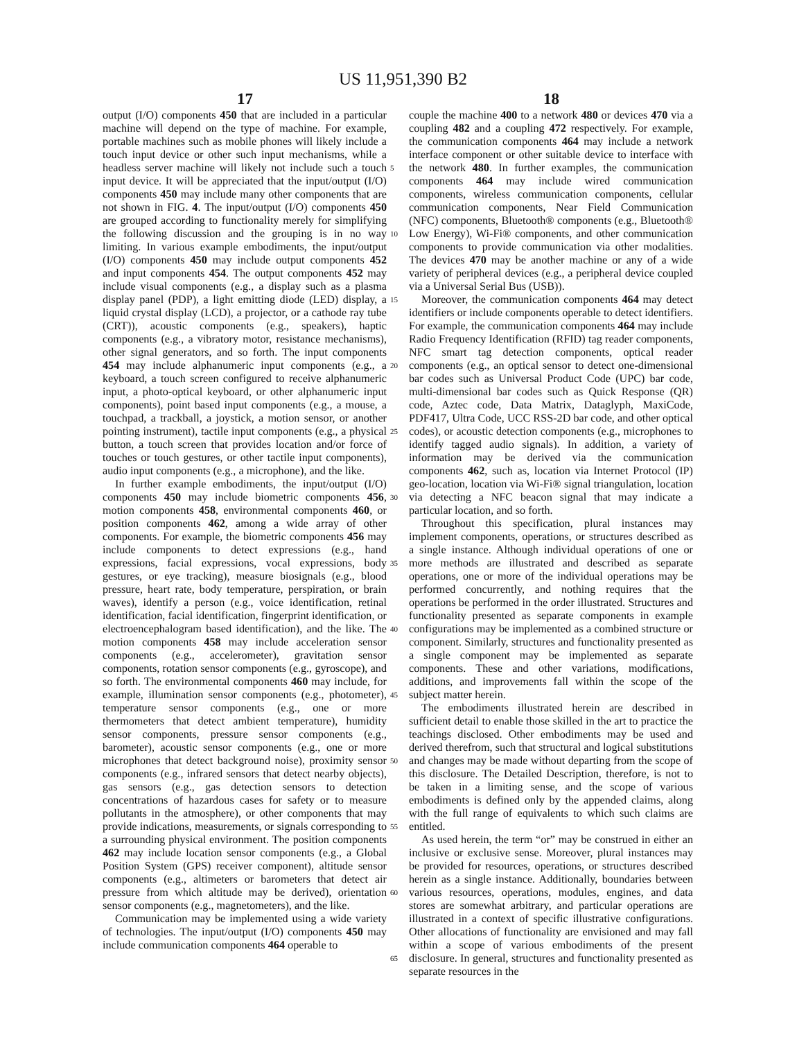US 11,951,390 B2
17 18
output (I/O) components 450 that are included in a particular machine will depend on the type of machine. For example, portable machines such as mobile phones will likely include a touch input device or other such input mechanisms, while a headless server machine will likely not include such a touch input device. It will be appreciated that the input/output (I/O) components 450 may include many other components that are not shown in FIG. 4. The input/output (I/O) components 450 are grouped according to functionality merely for simplifying the following discussion and the grouping is in no way limiting. In various example embodiments, the input/output (I/O) components 450 may include output components 452 and input components 454. The output components 452 may include visual components (e.g., a display such as a plasma display panel (PDP), a light emitting diode (LED) display, a liquid crystal display (LCD), a projector, or a cathode ray tube (CRT)), acoustic components (e.g., speakers), haptic components (e.g., a vibratory motor, resistance mechanisms), other signal generators, and so forth. The input components 454 may include alphanumeric input components (e.g., a keyboard, a touch screen configured to receive alphanumeric input, a photo-optical keyboard, or other alphanumeric input components), point based input components (e.g., a mouse, a touchpad, a trackball, a joystick, a motion sensor, or another pointing instrument), tactile input components (e.g., a physical button, a touch screen that provides location and/or force of touches or touch gestures, or other tactile input components), audio input components (e.g., a microphone), and the like.
In further example embodiments, the input/output (I/O) components 450 may include biometric components 456, motion components 458, environmental components 460, or position components 462, among a wide array of other components. For example, the biometric components 456 may include components to detect expressions (e.g., hand expressions, facial expressions, vocal expressions, body gestures, or eye tracking), measure biosignals (e.g., blood pressure, heart rate, body temperature, perspiration, or brain waves), identify a person (e.g., voice identification, retinal identification, facial identification, fingerprint identification, or electroencephalogram based identification), and the like. The motion components 458 may include acceleration sensor components (e.g., accelerometer), gravitation sensor components, rotation sensor components (e.g., gyroscope), and so forth. The environmental components 460 may include, for example, illumination sensor components (e.g., photometer), temperature sensor components (e.g., one or more thermometers that detect ambient temperature), humidity sensor components, pressure sensor components (e.g., barometer), acoustic sensor components (e.g., one or more microphones that detect background noise), proximity sensor components (e.g., infrared sensors that detect nearby objects), gas sensors (e.g., gas detection sensors to detection concentrations of hazardous cases for safety or to measure pollutants in the atmosphere), or other components that may provide indications, measurements, or signals corresponding to a surrounding physical environment. The position components 462 may include location sensor components (e.g., a Global Position System (GPS) receiver component), altitude sensor components (e.g., altimeters or barometers that detect air pressure from which altitude may be derived), orientation sensor components (e.g., magnetometers), and the like.
Communication may be implemented using a wide variety of technologies. The input/output (I/O) components 450 may include communication components 464 operable to
5
10
15
20
25
30
35
40
45
50
55
60
65
couple the machine 400 to a network 480 or devices 470 via a coupling 482 and a coupling 472 respectively. For example, the communication components 464 may include a network interface component or other suitable device to interface with the network 480. In further examples, the communication components 464 may include wired communication components, wireless communication components, cellular communication components, Near Field Communication (NFC) components, Bluetooth® components (e.g., Bluetooth® Low Energy), Wi-Fi® components, and other communication components to provide communication via other modalities. The devices 470 may be another machine or any of a wide variety of peripheral devices (e.g., a peripheral device coupled via a Universal Serial Bus (USB)).
Moreover, the communication components 464 may detect identifiers or include components operable to detect identifiers. For example, the communication components 464 may include Radio Frequency Identification (RFID) tag reader components, NFC smart tag detection components, optical reader components (e.g., an optical sensor to detect one-dimensional bar codes such as Universal Product Code (UPC) bar code, multi-dimensional bar codes such as Quick Response (QR) code, Aztec code, Data Matrix, Dataglyph, MaxiCode, PDF417, Ultra Code, UCC RSS-2D bar code, and other optical codes), or acoustic detection components (e.g., microphones to identify tagged audio signals). In addition, a variety of information may be derived via the communication components 462, such as, location via Internet Protocol (IP) geo-location, location via Wi-Fi® signal triangulation, location via detecting a NFC beacon signal that may indicate a particular location, and so forth.
Throughout this specification, plural instances may implement components, operations, or structures described as a single instance. Although individual operations of one or more methods are illustrated and described as separate operations, one or more of the individual operations may be performed concurrently, and nothing requires that the operations be performed in the order illustrated. Structures and functionality presented as separate components in example configurations may be implemented as a combined structure or component. Similarly, structures and functionality presented as a single component may be implemented as separate components. These and other variations, modifications, additions, and improvements fall within the scope of the subject matter herein.
The embodiments illustrated herein are described in sufficient detail to enable those skilled in the art to practice the teachings disclosed. Other embodiments may be used and derived therefrom, such that structural and logical substitutions and changes may be made without departing from the scope of this disclosure. The Detailed Description, therefore, is not to be taken in a limiting sense, and the scope of various embodiments is defined only by the appended claims, along with the full range of equivalents to which such claims are entitled.
As used herein, the term “or” may be construed in either an inclusive or exclusive sense. Moreover, plural instances may be provided for resources, operations, or structures described herein as a single instance. Additionally, boundaries between various resources, operations, modules, engines, and data stores are somewhat arbitrary, and particular operations are illustrated in a context of specific illustrative configurations. Other allocations of functionality are envisioned and may fall within a scope of various embodiments of the present disclosure. In general, structures and functionality presented as separate resources in the